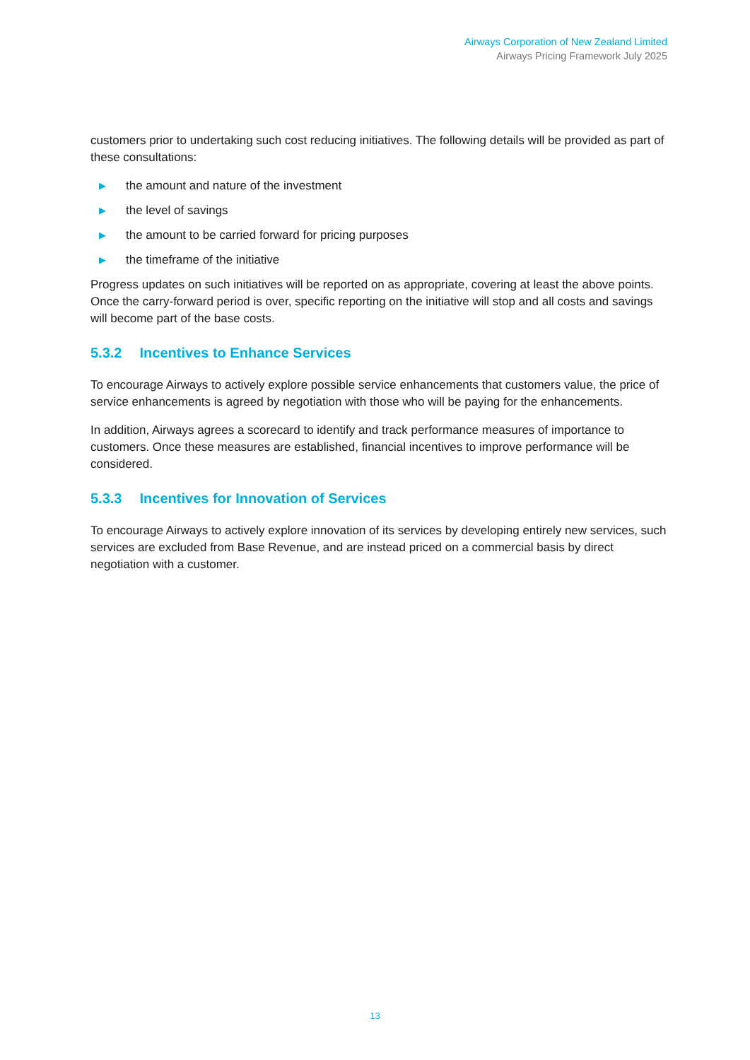Airways Corporation of New Zealand Limited
Airways Pricing Framework July 2025
customers prior to undertaking such cost reducing initiatives. The following details will be provided as part of these consultations:
▶ the amount and nature of the investment
▶ the level of savings
▶ the amount to be carried forward for pricing purposes
▶ the timeframe of the initiative
Progress updates on such initiatives will be reported on as appropriate, covering at least the above points. Once the carry-forward period is over, specific reporting on the initiative will stop and all costs and savings will become part of the base costs.
5.3.2 Incentives to Enhance Services
To encourage Airways to actively explore possible service enhancements that customers value, the price of service enhancements is agreed by negotiation with those who will be paying for the enhancements.
In addition, Airways agrees a scorecard to identify and track performance measures of importance to customers. Once these measures are established, financial incentives to improve performance will be considered.
5.3.3 Incentives for Innovation of Services
To encourage Airways to actively explore innovation of its services by developing entirely new services, such services are excluded from Base Revenue, and are instead priced on a commercial basis by direct negotiation with a customer.
13